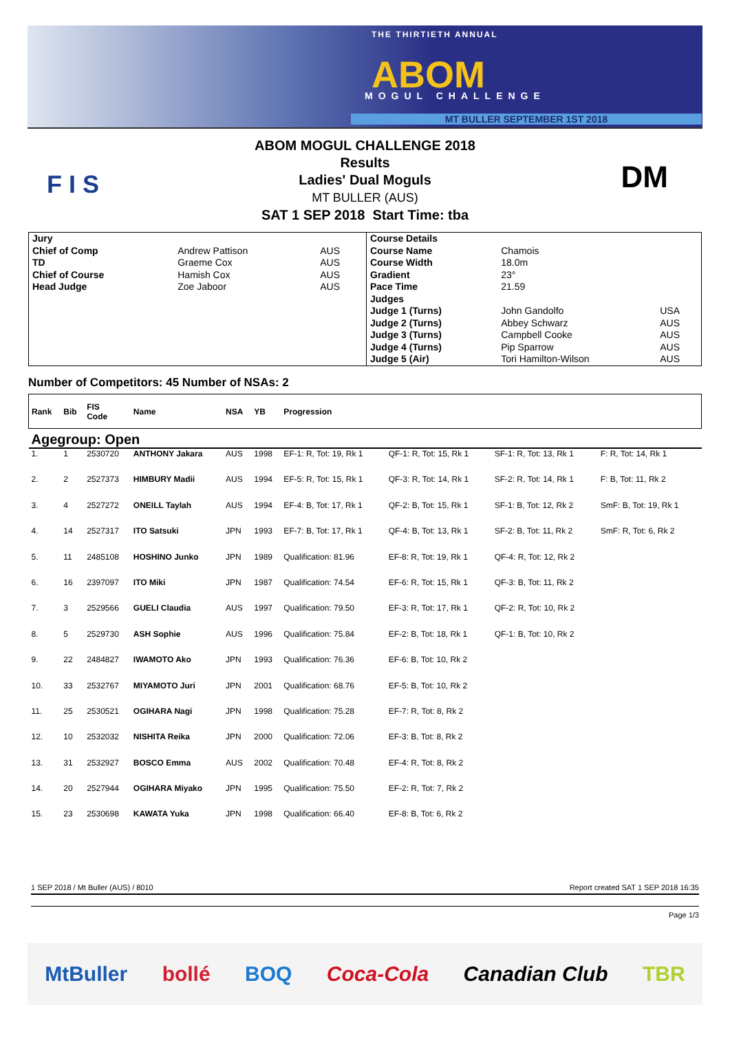THE THIRTIETH ANNUAL
ABOM
MOGUL CHALLENGE
MT BULLER SEPTEMBER 1ST 2018
F I S DM
ABOM MOGUL CHALLENGE 2018
Results
Ladies' Dual Moguls
MT BULLER (AUS)
SAT 1 SEP 2018 Start Time: tba
| Jury | | |
| Chief of Comp | Andrew Pattison | AUS |
| TD | Graeme Cox | AUS |
| Chief of Course | Hamish Cox | AUS |
| Head Judge | Zoe Jaboor | AUS |
| Course Details | | |
| Course Name | Chamois | |
| Course Width | 18.0m | |
| Gradient | 23° | |
| Pace Time | 21.59 | |
| Judges | | |
| Judge 1 (Turns) | John Gandolfo | USA |
| Judge 2 (Turns) | Abbey Schwarz | AUS |
| Judge 3 (Turns) | Campbell Cooke | AUS |
| Judge 4 (Turns) | Pip Sparrow | AUS |
| Judge 5 (Air) | Tori Hamilton-Wilson | AUS |
Number of Competitors: 45 Number of NSAs: 2
| Rank | Bib | FIS Code | Name | NSA | YB | Progression | | | |
| --- | --- | --- | --- | --- | --- | --- | --- | --- | --- |
| Agegroup: Open | | | | | | | | | |
| 1. | 1 | 2530720 | ANTHONY Jakara | AUS | 1998 | EF-1: R, Tot: 19, Rk 1 | QF-1: R, Tot: 15, Rk 1 | SF-1: R, Tot: 13, Rk 1 | F: R, Tot: 14, Rk 1 |
| 2. | 2 | 2527373 | HIMBURY Madii | AUS | 1994 | EF-5: R, Tot: 15, Rk 1 | QF-3: R, Tot: 14, Rk 1 | SF-2: R, Tot: 14, Rk 1 | F: B, Tot: 11, Rk 2 |
| 3. | 4 | 2527272 | ONEILL Taylah | AUS | 1994 | EF-4: B, Tot: 17, Rk 1 | QF-2: B, Tot: 15, Rk 1 | SF-1: B, Tot: 12, Rk 2 | SmF: B, Tot: 19, Rk 1 |
| 4. | 14 | 2527317 | ITO Satsuki | JPN | 1993 | EF-7: B, Tot: 17, Rk 1 | QF-4: B, Tot: 13, Rk 1 | SF-2: B, Tot: 11, Rk 2 | SmF: R, Tot: 6, Rk 2 |
| 5. | 11 | 2485108 | HOSHINO Junko | JPN | 1989 | Qualification: 81.96 | EF-8: R, Tot: 19, Rk 1 | QF-4: R, Tot: 12, Rk 2 | |
| 6. | 16 | 2397097 | ITO Miki | JPN | 1987 | Qualification: 74.54 | EF-6: R, Tot: 15, Rk 1 | QF-3: B, Tot: 11, Rk 2 | |
| 7. | 3 | 2529566 | GUELI Claudia | AUS | 1997 | Qualification: 79.50 | EF-3: R, Tot: 17, Rk 1 | QF-2: R, Tot: 10, Rk 2 | |
| 8. | 5 | 2529730 | ASH Sophie | AUS | 1996 | Qualification: 75.84 | EF-2: B, Tot: 18, Rk 1 | QF-1: B, Tot: 10, Rk 2 | |
| 9. | 22 | 2484827 | IWAMOTO Ako | JPN | 1993 | Qualification: 76.36 | EF-6: B, Tot: 10, Rk 2 | | |
| 10. | 33 | 2532767 | MIYAMOTO Juri | JPN | 2001 | Qualification: 68.76 | EF-5: B, Tot: 10, Rk 2 | | |
| 11. | 25 | 2530521 | OGIHARA Nagi | JPN | 1998 | Qualification: 75.28 | EF-7: R, Tot: 8, Rk 2 | | |
| 12. | 10 | 2532032 | NISHITA Reika | JPN | 2000 | Qualification: 72.06 | EF-3: B, Tot: 8, Rk 2 | | |
| 13. | 31 | 2532927 | BOSCO Emma | AUS | 2002 | Qualification: 70.48 | EF-4: R, Tot: 8, Rk 2 | | |
| 14. | 20 | 2527944 | OGIHARA Miyako | JPN | 1995 | Qualification: 75.50 | EF-2: R, Tot: 7, Rk 2 | | |
| 15. | 23 | 2530698 | KAWATA Yuka | JPN | 1998 | Qualification: 66.40 | EF-8: B, Tot: 6, Rk 2 | | |
1 SEP 2018 / Mt Buller (AUS) / 8010 Report created SAT 1 SEP 2018 16:35
Page 1/3
MtBuller bollé BOQ Coca-Cola Canadian Club TBR